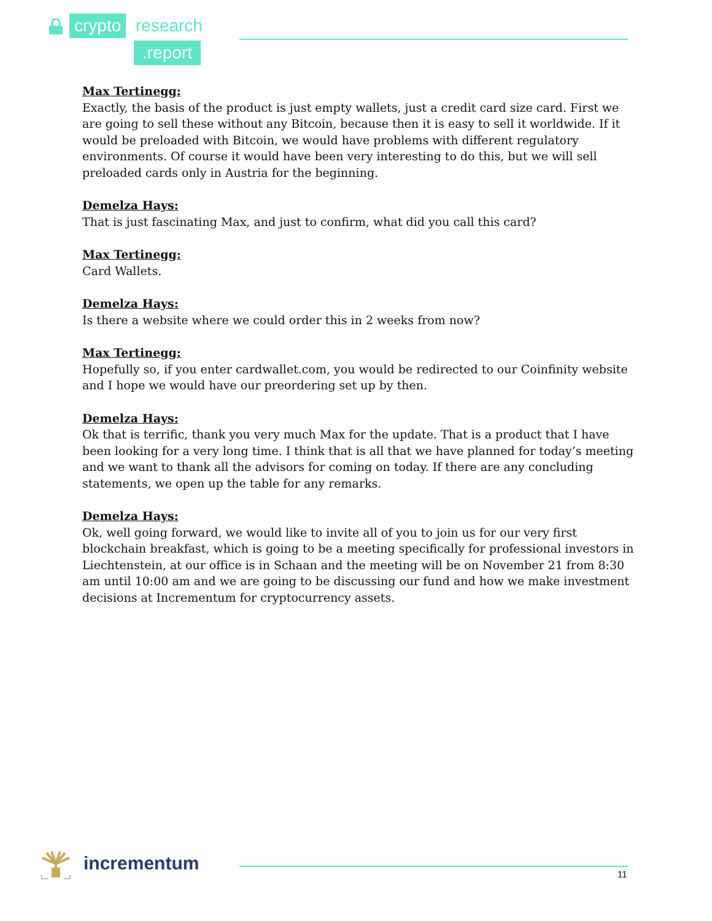crypto research.report
Max Tertinegg:
Exactly, the basis of the product is just empty wallets, just a credit card size card. First we are going to sell these without any Bitcoin, because then it is easy to sell it worldwide. If it would be preloaded with Bitcoin, we would have problems with different regulatory environments. Of course it would have been very interesting to do this, but we will sell preloaded cards only in Austria for the beginning.
Demelza Hays:
That is just fascinating Max, and just to confirm, what did you call this card?
Max Tertinegg:
Card Wallets.
Demelza Hays:
Is there a website where we could order this in 2 weeks from now?
Max Tertinegg:
Hopefully so, if you enter cardwallet.com, you would be redirected to our Coinfinity website and I hope we would have our preordering set up by then.
Demelza Hays:
Ok that is terrific, thank you very much Max for the update. That is a product that I have been looking for a very long time. I think that is all that we have planned for today’s meeting and we want to thank all the advisors for coming on today. If there are any concluding statements, we open up the table for any remarks.
Demelza Hays:
Ok, well going forward, we would like to invite all of you to join us for our very first blockchain breakfast, which is going to be a meeting specifically for professional investors in Liechtenstein, at our office is in Schaan and the meeting will be on November 21 from 8:30 am until 10:00 am and we are going to be discussing our fund and how we make investment decisions at Incrementum for cryptocurrency assets.
incrementum 11